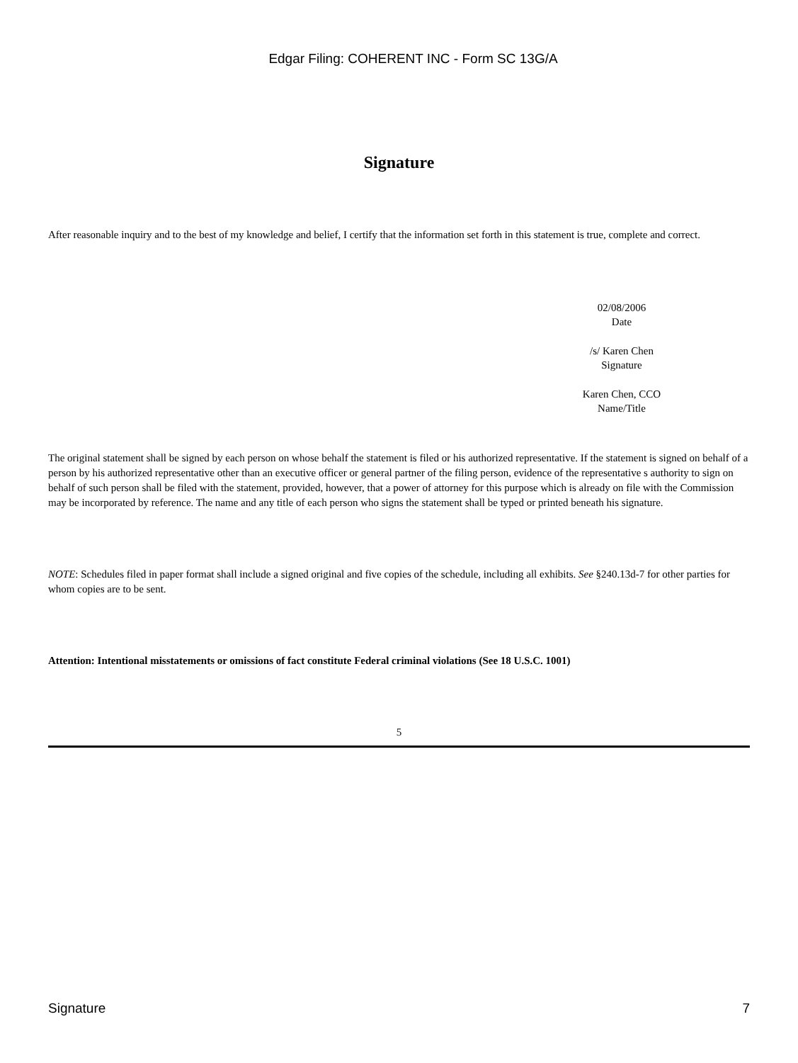Edgar Filing: COHERENT INC - Form SC 13G/A
Signature
After reasonable inquiry and to the best of my knowledge and belief, I certify that the information set forth in this statement is true, complete and correct.
02/08/2006
Date
/s/ Karen Chen
Signature
Karen Chen, CCO
Name/Title
The original statement shall be signed by each person on whose behalf the statement is filed or his authorized representative. If the statement is signed on behalf of a person by his authorized representative other than an executive officer or general partner of the filing person, evidence of the representative s authority to sign on behalf of such person shall be filed with the statement, provided, however, that a power of attorney for this purpose which is already on file with the Commission may be incorporated by reference. The name and any title of each person who signs the statement shall be typed or printed beneath his signature.
NOTE: Schedules filed in paper format shall include a signed original and five copies of the schedule, including all exhibits. See §240.13d-7 for other parties for whom copies are to be sent.
Attention: Intentional misstatements or omissions of fact constitute Federal criminal violations (See 18 U.S.C. 1001)
5
Signature 7